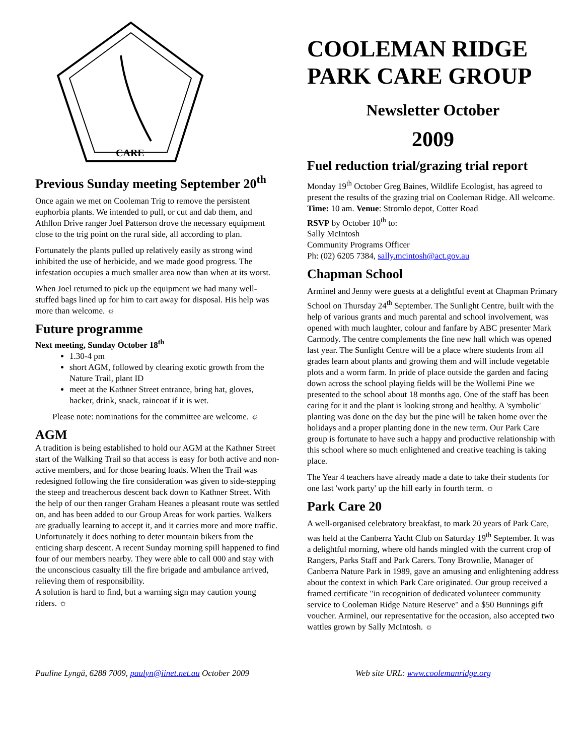CARE
Previous Sunday meeting September 20<sup>th</sup>
Once again we met on Cooleman Trig to remove the persistent euphorbia plants. We intended to pull, or cut and dab them, and Athllon Drive ranger Joel Patterson drove the necessary equipment close to the trig point on the rural side, all according to plan.
Fortunately the plants pulled up relatively easily as strong wind inhibited the use of herbicide, and we made good progress. The infestation occupies a much smaller area now than when at its worst.
When Joel returned to pick up the equipment we had many well-stuffed bags lined up for him to cart away for disposal. His help was more than welcome. ☼
Future programme
Next meeting, Sunday October 18<sup>th</sup>
1.30-4 pm
short AGM, followed by clearing exotic growth from the Nature Trail, plant ID
meet at the Kathner Street entrance, bring hat, gloves, hacker, drink, snack, raincoat if it is wet.
Please note: nominations for the committee are welcome. ☼
AGM
A tradition is being established to hold our AGM at the Kathner Street start of the Walking Trail so that access is easy for both active and non-active members, and for those bearing loads. When the Trail was redesigned following the fire consideration was given to side-stepping the steep and treacherous descent back down to Kathner Street. With the help of our then ranger Graham Heanes a pleasant route was settled on, and has been added to our Group Areas for work parties. Walkers are gradually learning to accept it, and it carries more and more traffic. Unfortunately it does nothing to deter mountain bikers from the enticing sharp descent. A recent Sunday morning spill happened to find four of our members nearby. They were able to call 000 and stay with the unconscious casualty till the fire brigade and ambulance arrived, relieving them of responsibility.
A solution is hard to find, but a warning sign may caution young riders. ☼
COOLEMAN RIDGE PARK CARE GROUP
Newsletter October
2009
Fuel reduction trial/grazing trial report
Monday 19<sup>th</sup> October Greg Baines, Wildlife Ecologist, has agreed to present the results of the grazing trial on Cooleman Ridge. All welcome.
Time: 10 am. Venue: Stromlo depot, Cotter Road
RSVP by October 10<sup>th</sup> to:
Sally McIntosh
Community Programs Officer
Ph: (02) 6205 7384, sally.mcintosh@act.gov.au
Chapman School
Arminel and Jenny were guests at a delightful event at Chapman Primary School on Thursday 24<sup>th</sup> September. The Sunlight Centre, built with the help of various grants and much parental and school involvement, was opened with much laughter, colour and fanfare by ABC presenter Mark Carmody. The centre complements the fine new hall which was opened last year. The Sunlight Centre will be a place where students from all grades learn about plants and growing them and will include vegetable plots and a worm farm. In pride of place outside the garden and facing down across the school playing fields will be the Wollemi Pine we presented to the school about 18 months ago. One of the staff has been caring for it and the plant is looking strong and healthy. A 'symbolic' planting was done on the day but the pine will be taken home over the holidays and a proper planting done in the new term. Our Park Care group is fortunate to have such a happy and productive relationship with this school where so much enlightened and creative teaching is taking place.
The Year 4 teachers have already made a date to take their students for one last 'work party' up the hill early in fourth term. ☼
Park Care 20
A well-organised celebratory breakfast, to mark 20 years of Park Care, was held at the Canberra Yacht Club on Saturday 19<sup>th</sup> September. It was a delightful morning, where old hands mingled with the current crop of Rangers, Parks Staff and Park Carers. Tony Brownlie, Manager of Canberra Nature Park in 1989, gave an amusing and enlightening address about the context in which Park Care originated. Our group received a framed certificate "in recognition of dedicated volunteer community service to Cooleman Ridge Nature Reserve" and a $50 Bunnings gift voucher. Arminel, our representative for the occasion, also accepted two wattles grown by Sally McIntosh. ☼
Pauline Lyngå, 6288 7009, paulyn@iinet.net.au October 2009 Web site URL: www.coolemanridge.org